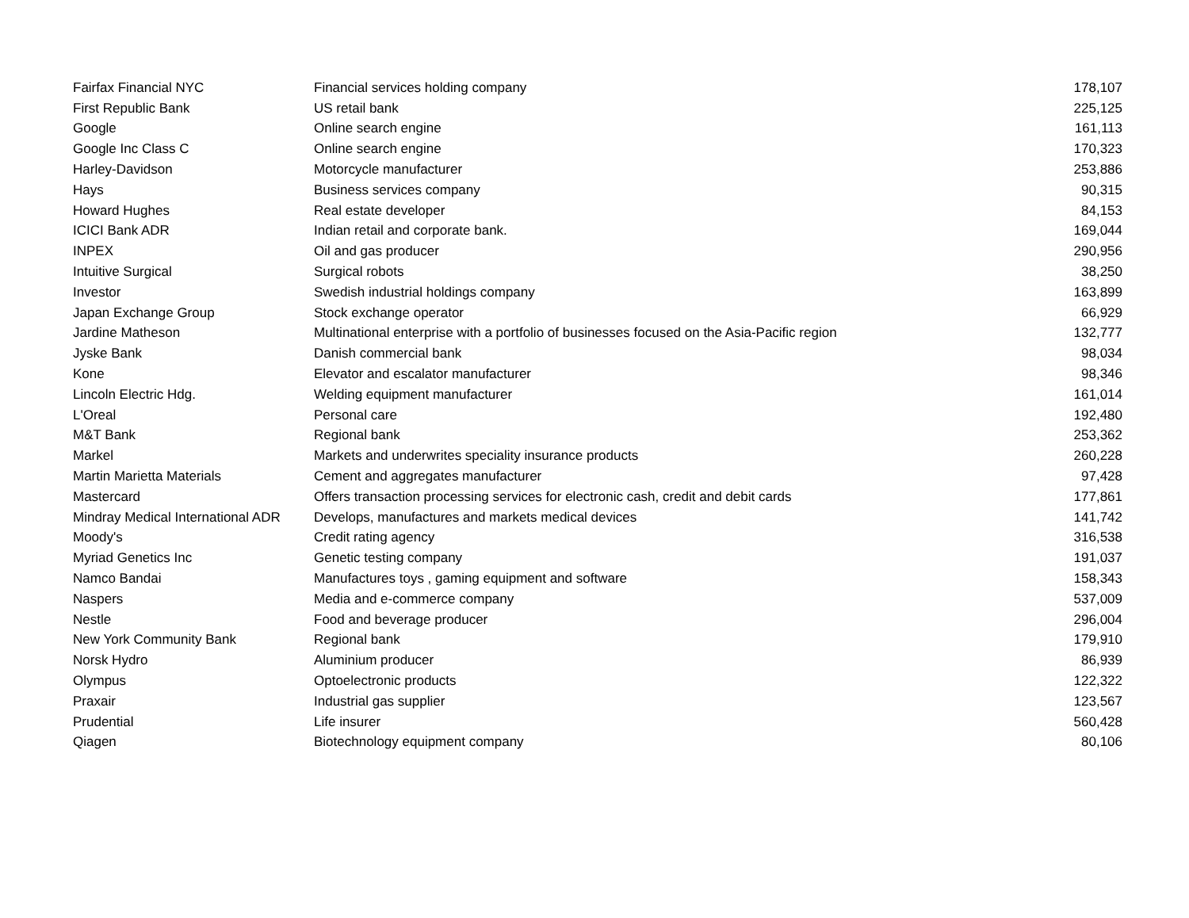| Fairfax Financial NYC | Financial services holding company | 178,107 |
| First Republic Bank | US retail bank | 225,125 |
| Google | Online search engine | 161,113 |
| Google Inc Class C | Online search engine | 170,323 |
| Harley-Davidson | Motorcycle manufacturer | 253,886 |
| Hays | Business services company | 90,315 |
| Howard Hughes | Real estate developer | 84,153 |
| ICICI Bank ADR | Indian retail and corporate bank. | 169,044 |
| INPEX | Oil and gas producer | 290,956 |
| Intuitive Surgical | Surgical robots | 38,250 |
| Investor | Swedish industrial holdings company | 163,899 |
| Japan Exchange Group | Stock exchange operator | 66,929 |
| Jardine Matheson | Multinational enterprise with a portfolio of businesses focused on the Asia-Pacific region | 132,777 |
| Jyske Bank | Danish commercial bank | 98,034 |
| Kone | Elevator and escalator manufacturer | 98,346 |
| Lincoln Electric Hdg. | Welding equipment manufacturer | 161,014 |
| L'Oreal | Personal care | 192,480 |
| M&T Bank | Regional bank | 253,362 |
| Markel | Markets and underwrites speciality insurance products | 260,228 |
| Martin Marietta Materials | Cement and aggregates manufacturer | 97,428 |
| Mastercard | Offers transaction processing services for electronic cash, credit and debit cards | 177,861 |
| Mindray Medical International ADR | Develops, manufactures and markets medical devices | 141,742 |
| Moody's | Credit rating agency | 316,538 |
| Myriad Genetics Inc | Genetic testing company | 191,037 |
| Namco Bandai | Manufactures toys , gaming equipment and software | 158,343 |
| Naspers | Media and e-commerce company | 537,009 |
| Nestle | Food and beverage producer | 296,004 |
| New York Community Bank | Regional bank | 179,910 |
| Norsk Hydro | Aluminium producer | 86,939 |
| Olympus | Optoelectronic products | 122,322 |
| Praxair | Industrial gas supplier | 123,567 |
| Prudential | Life insurer | 560,428 |
| Qiagen | Biotechnology equipment company | 80,106 |